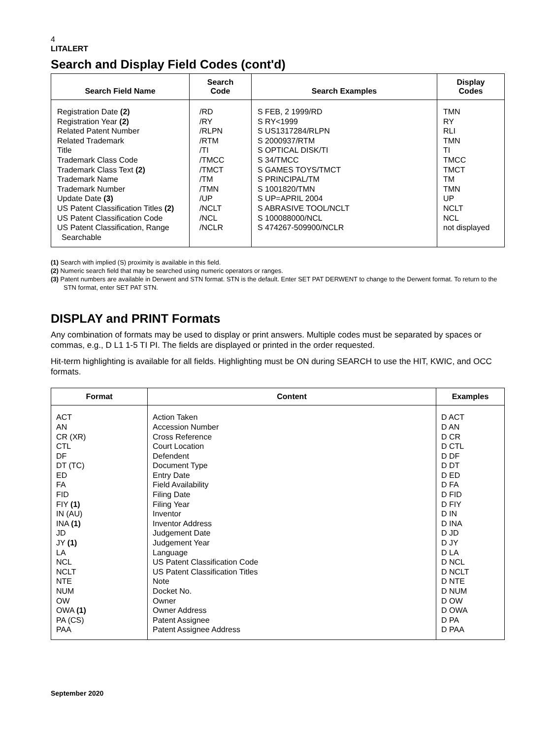4
LITALERT
Search and Display Field Codes (cont'd)
| Search Field Name | Search Code | Search Examples | Display Codes |
| --- | --- | --- | --- |
| Registration Date (2) Registration Year (2) Related Patent Number Related Trademark Title Trademark Class Code Trademark Class Text (2) Trademark Name Trademark Number Update Date (3) US Patent Classification Titles (2) US Patent Classification Code US Patent Classification, Range Searchable | /RD /RY /RLPN /RTM /TI /TMCC /TMCT /TM /TMN /UP /NCLT /NCL /NCLR | S FEB, 2 1999/RD S RY<1999 S US1317284/RLPN S 2000937/RTM S OPTICAL DISK/TI S 34/TMCC S GAMES TOYS/TMCT S PRINCIPAL/TM S 1001820/TMN S UP=APRIL 2004 S ABRASIVE TOOL/NCLT S 100088000/NCL S 474267-509900/NCLR | TMN RY RLI TMN TI TMCC TMCT TM TMN UP NCLT NCL not displayed |
(1) Search with implied (S) proximity is available in this field.
(2) Numeric search field that may be searched using numeric operators or ranges.
(3) Patent numbers are available in Derwent and STN format. STN is the default. Enter SET PAT DERWENT to change to the Derwent format. To return to the STN format, enter SET PAT STN.
DISPLAY and PRINT Formats
Any combination of formats may be used to display or print answers. Multiple codes must be separated by spaces or commas, e.g., D L1 1-5 TI PI. The fields are displayed or printed in the order requested.
Hit-term highlighting is available for all fields. Highlighting must be ON during SEARCH to use the HIT, KWIC, and OCC formats.
| Format | Content | Examples |
| --- | --- | --- |
| ACT AN CR (XR) CTL DF DT (TC) ED FA FID FIY (1) IN (AU) INA (1) JD JY (1) LA NCL NCLT NTE NUM OW OWA (1) PA (CS) PAA | Action Taken Accession Number Cross Reference Court Location Defendent Document Type Entry Date Field Availability Filing Date Filing Year Inventor Inventor Address Judgement Date Judgement Year Language US Patent Classification Code US Patent Classification Titles Note Docket No. Owner Owner Address Patent Assignee Patent Assignee Address | D ACT D AN D CR D CTL D DF D DT D ED D FA D FID D FIY D IN D INA D JD D JY D LA D NCL D NCLT D NTE D NUM D OW D OWA D PA D PAA |
September 2020